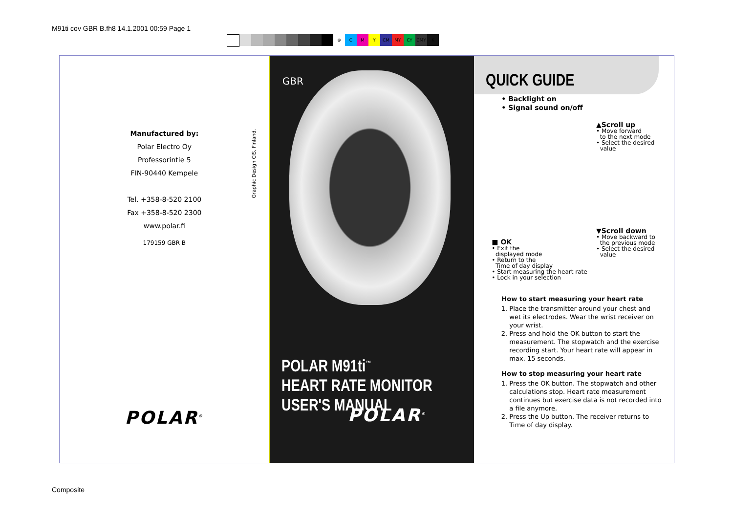M91ti cov GBR B.fh8 14.1.2001 00:59 Page 1
⊕ CMY CM MY CY CMY K
Manufactured by:
Polar Electro Oy
Professorintie 5
FIN-90440 Kempele
Tel. +358-8-520 2100
Fax +358-8-520 2300
www.polar.fi
179159 GBR B
POLAR<sup>®</sup>
Graphic Design CIS, Finland.
GBR
POLAR M91ti<sup>™</sup>
HEART RATE MONITOR
USER'S MANUAL
POLAR<sup>®</sup>
QUICK GUIDE
• Backlight on
• Signal sound on/off
■ OK
• Exit the
displayed mode
• Return to the
Time of day display
• Start measuring the heart rate
• Lock in your selection
▲Scroll up
• Move forward
to the next mode
• Select the desired
value
▼Scroll down
• Move backward to
the previous mode
• Select the desired
value
How to start measuring your heart rate
1. Place the transmitter around your chest and wet its electrodes. Wear the wrist receiver on your wrist.
2. Press and hold the OK button to start the measurement. The stopwatch and the exercise recording start. Your heart rate will appear in max. 15 seconds.
How to stop measuring your heart rate
1. Press the OK button. The stopwatch and other calculations stop. Heart rate measurement continues but exercise data is not recorded into a file anymore.
2. Press the Up button. The receiver returns to Time of day display.
Composite